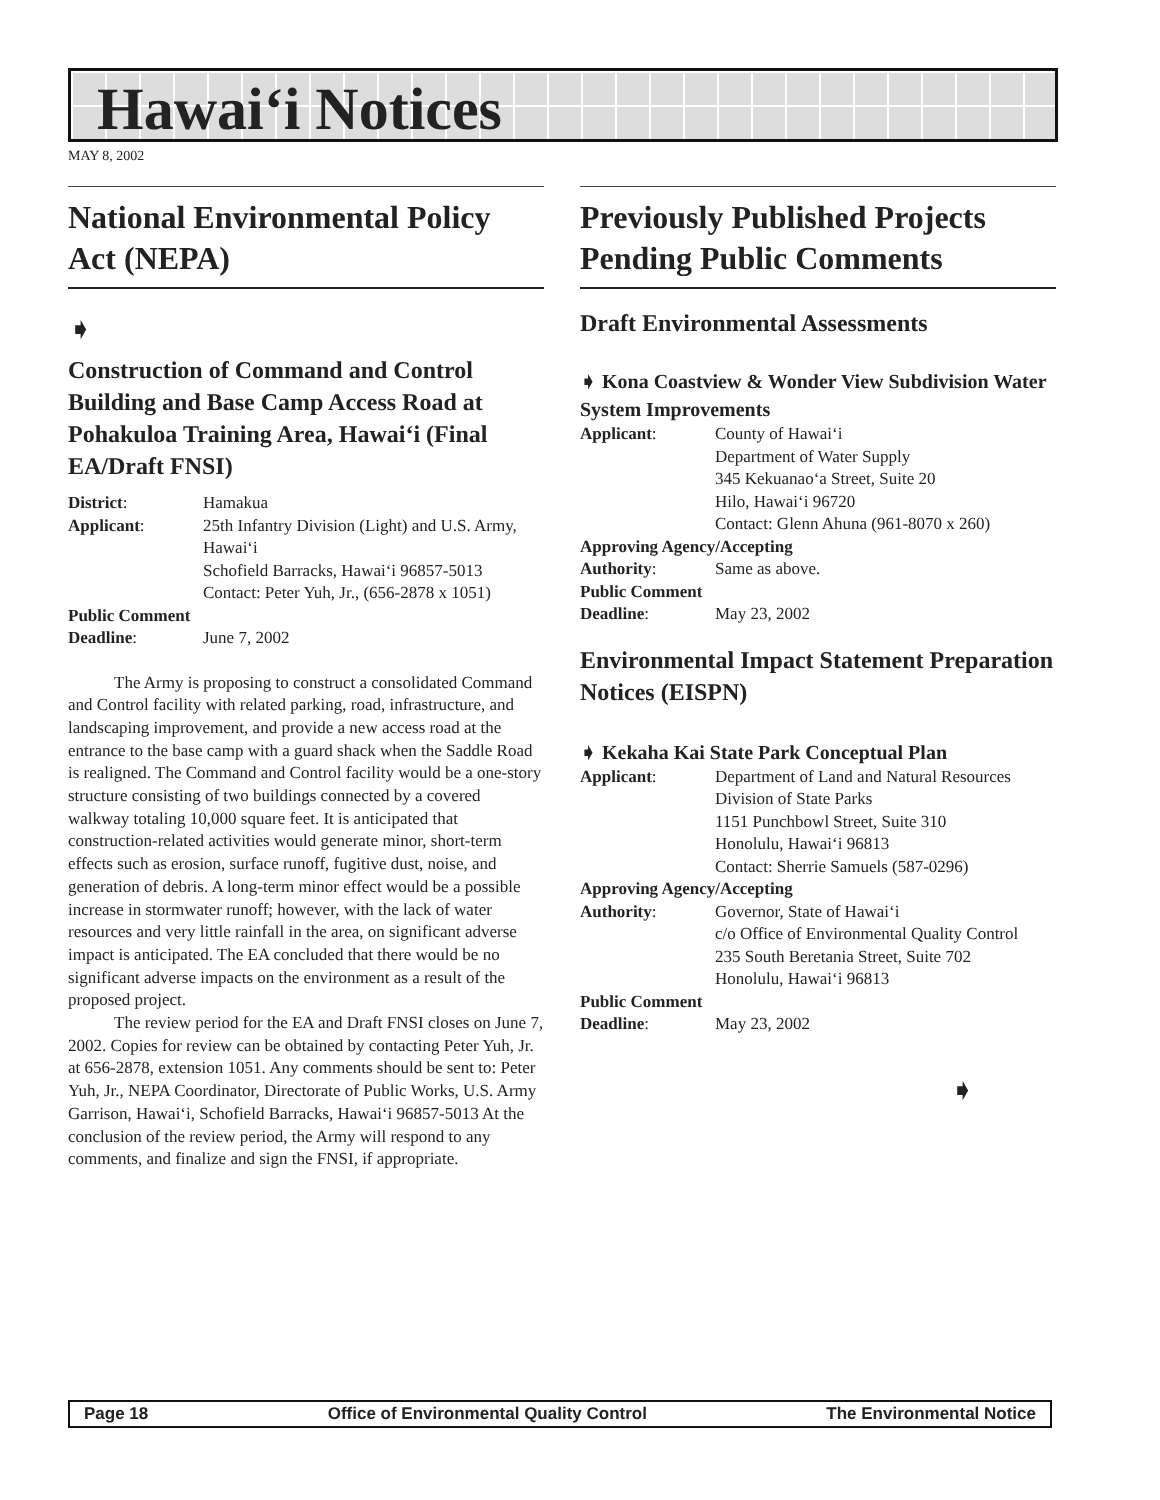Hawai‘i Notices
MAY 8, 2002
National Environmental Policy Act (NEPA)
➧
Construction of Command and Control Building and Base Camp Access Road at Pohakuloa Training Area, Hawai‘i (Final EA/Draft FNSI)
| District : | Hamakua |
| Applicant : | 25th Infantry Division (Light) and U.S. Army, Hawai‘i Schofield Barracks, Hawai‘i 96857-5013 Contact: Peter Yuh, Jr., (656-2878 x 1051) |
| Public Comment | |
| Deadline : | June 7, 2002 |
The Army is proposing to construct a consolidated Command and Control facility with related parking, road, infrastructure, and landscaping improvement, and provide a new access road at the entrance to the base camp with a guard shack when the Saddle Road is realigned. The Command and Control facility would be a one-story structure consisting of two buildings connected by a covered walkway totaling 10,000 square feet. It is anticipated that construction-related activities would generate minor, short-term effects such as erosion, surface runoff, fugitive dust, noise, and generation of debris. A long-term minor effect would be a possible increase in stormwater runoff; however, with the lack of water resources and very little rainfall in the area, on significant adverse impact is anticipated. The EA concluded that there would be no significant adverse impacts on the environment as a result of the proposed project.
The review period for the EA and Draft FNSI closes on June 7, 2002. Copies for review can be obtained by contacting Peter Yuh, Jr. at 656-2878, extension 1051. Any comments should be sent to: Peter Yuh, Jr., NEPA Coordinator, Directorate of Public Works, U.S. Army Garrison, Hawai‘i, Schofield Barracks, Hawai‘i 96857-5013 At the conclusion of the review period, the Army will respond to any comments, and finalize and sign the FNSI, if appropriate.
Previously Published Projects Pending Public Comments
Draft Environmental Assessments
➧ Kona Coastview & Wonder View Subdivision Water System Improvements
| Applicant : | County of Hawai‘i Department of Water Supply 345 Kekuanao‘a Street, Suite 20 Hilo, Hawai‘i 96720 Contact: Glenn Ahuna (961-8070 x 260) |
| Approving Agency/Accepting | |
| Authority : | Same as above. |
| Public Comment | |
| Deadline : | May 23, 2002 |
Environmental Impact Statement Preparation Notices (EISPN)
➧ Kekaha Kai State Park Conceptual Plan
| Applicant : | Department of Land and Natural Resources Division of State Parks 1151 Punchbowl Street, Suite 310 Honolulu, Hawai‘i 96813 Contact: Sherrie Samuels (587-0296) |
| Approving Agency/Accepting | |
| Authority : | Governor, State of Hawai‘i c/o Office of Environmental Quality Control 235 South Beretania Street, Suite 702 Honolulu, Hawai‘i 96813 |
| Public Comment | |
| Deadline : | May 23, 2002 |
➧
Page 18 Office of Environmental Quality Control The Environmental Notice